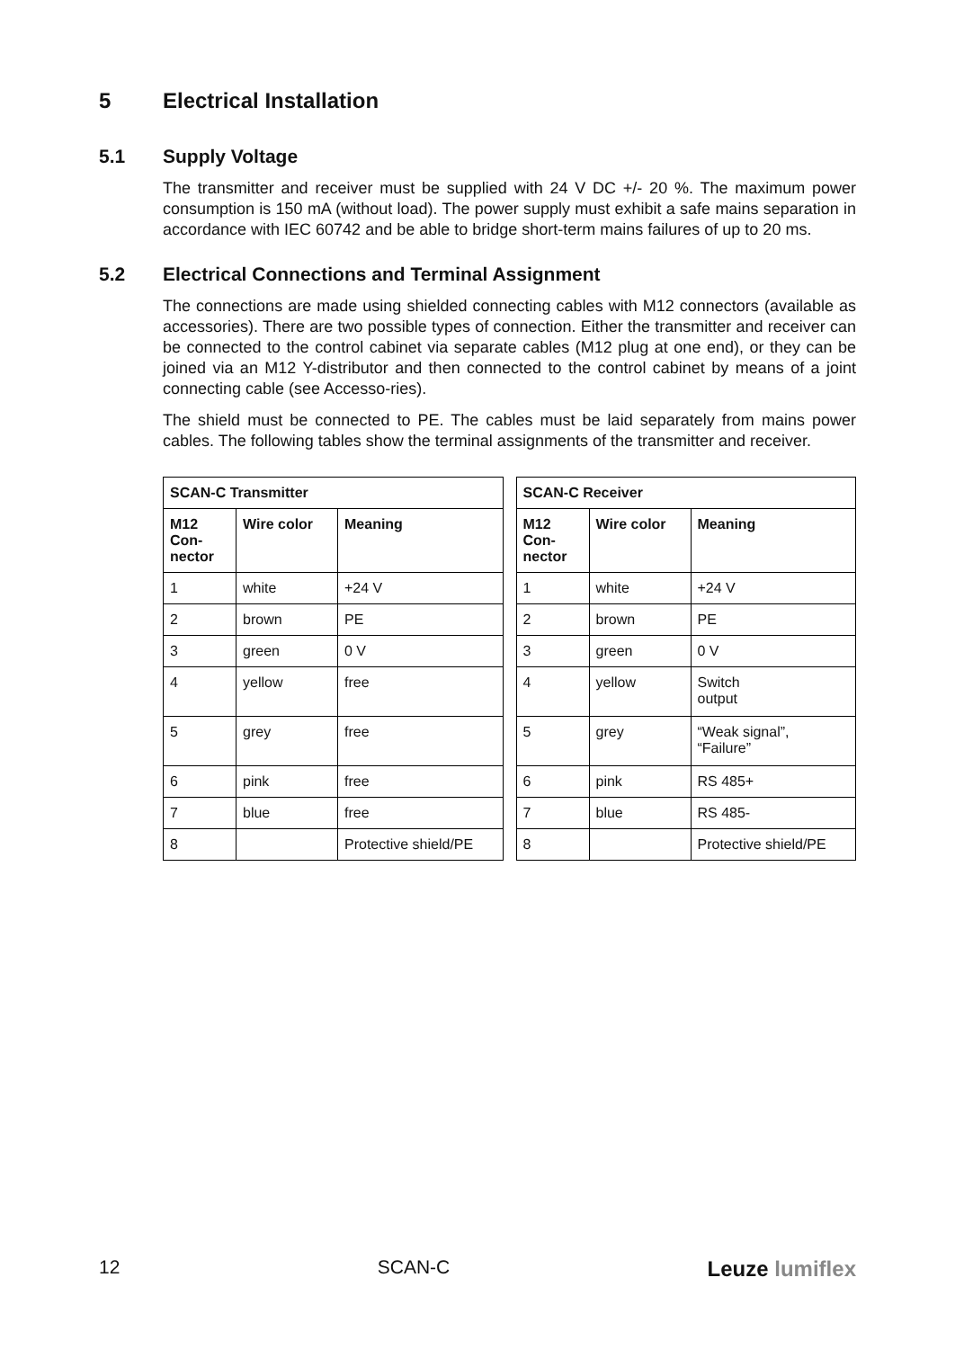5 Electrical Installation
5.1 Supply Voltage
The transmitter and receiver must be supplied with 24 V DC +/- 20 %. The maximum power consumption is 150 mA (without load). The power supply must exhibit a safe mains separation in accordance with IEC 60742 and be able to bridge short-term mains failures of up to 20 ms.
5.2 Electrical Connections and Terminal Assignment
The connections are made using shielded connecting cables with M12 connectors (available as accessories). There are two possible types of connection. Either the transmitter and receiver can be connected to the control cabinet via separate cables (M12 plug at one end), or they can be joined via an M12 Y-distributor and then connected to the control cabinet by means of a joint connecting cable (see Accesso-ries).
The shield must be connected to PE. The cables must be laid separately from mains power cables. The following tables show the terminal assignments of the transmitter and receiver.
| SCAN-C Transmitter | | |
| --- | --- | --- |
| M12 Con- nector | Wire color | Meaning |
| 1 | white | +24 V |
| 2 | brown | PE |
| 3 | green | 0 V |
| 4 | yellow | free |
| 5 | grey | free |
| 6 | pink | free |
| 7 | blue | free |
| 8 | | Protective shield/PE |
| SCAN-C Receiver | | |
| --- | --- | --- |
| M12 Con- nector | Wire color | Meaning |
| 1 | white | +24 V |
| 2 | brown | PE |
| 3 | green | 0 V |
| 4 | yellow | Switch output |
| 5 | grey | “Weak signal”, “Failure” |
| 6 | pink | RS 485+ |
| 7 | blue | RS 485- |
| 8 | | Protective shield/PE |
12 SCAN-C Leuze lumiflex